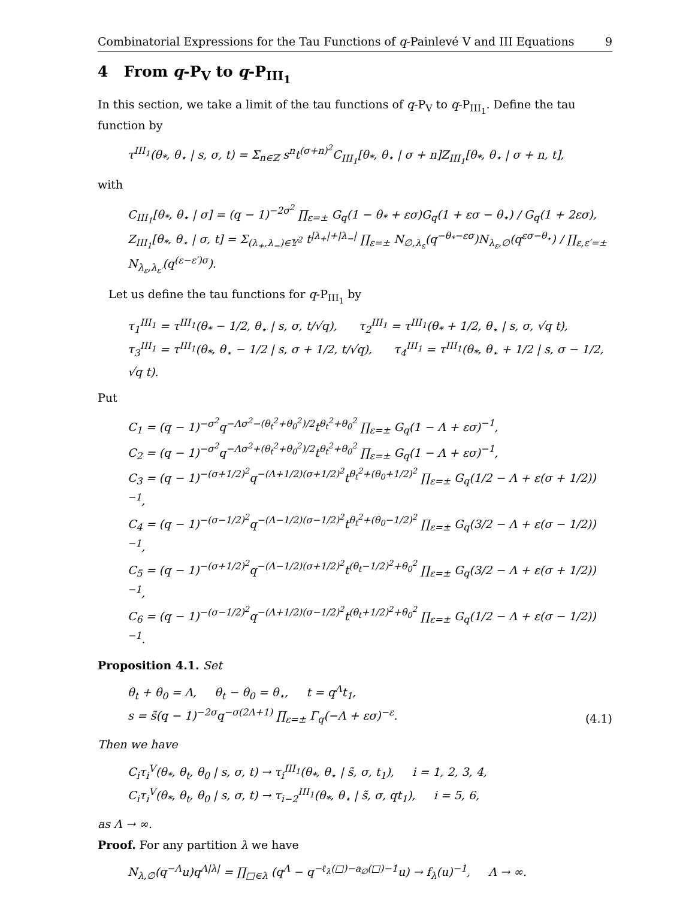Combinatorial Expressions for the Tau Functions of q-Painlevé V and III Equations 9
4 From q-P<sub>V</sub> to q-P<sub>III<sub>1</sub></sub>
In this section, we take a limit of the tau functions of q-P<sub>V</sub> to q-P<sub>III<sub>1</sub></sub>. Define the tau function by
τ<sup>III<sub>1</sub></sup>(θ<sub>*</sub>, θ<sub>⋆</sub> | s, σ, t) = Σ<sub>n∈ℤ</sub> s<sup>n</sup>t<sup>(σ+n)<sup>2</sup></sup>C<sub>III<sub>1</sub></sub>[θ<sub>*</sub>, θ<sub>⋆</sub> | σ + n]Z<sub>III<sub>1</sub></sub>[θ<sub>*</sub>, θ<sub>⋆</sub> | σ + n, t],
with
C<sub>III<sub>1</sub></sub>[θ<sub>*</sub>, θ<sub>⋆</sub> | σ] = (q − 1)<sup>−2σ<sup>2</sup></sup> ∏<sub>ε=±</sub> G<sub>q</sub>(1 − θ<sub>*</sub> + εσ)G<sub>q</sub>(1 + εσ − θ<sub>⋆</sub>) / G<sub>q</sub>(1 + 2εσ),
Z<sub>III<sub>1</sub></sub>[θ<sub>*</sub>, θ<sub>⋆</sub> | σ, t] = Σ<sub>(λ<sub>+</sub>,λ<sub>−</sub>)∈𝕐<sup>2</sup></sub> t<sup>|λ<sub>+</sub>|+|λ<sub>−</sub>|</sup> ∏<sub>ε=±</sub> N<sub>∅,λ<sub>ε</sub></sub>(q<sup>−θ<sub>*</sub>−εσ</sup>)N<sub>λ<sub>ε</sub>,∅</sub>(q<sup>εσ−θ<sub>⋆</sub></sup>) / ∏<sub>ε,ε′=±</sub> N<sub>λ<sub>ε</sub>,λ<sub>ε′</sub></sub>(q<sup>(ε−ε′)σ</sup>).
Let us define the tau functions for q-P<sub>III<sub>1</sub></sub> by
τ<sub>1</sub><sup>III<sub>1</sub></sup> = τ<sup>III<sub>1</sub></sup>(θ<sub>*</sub> − 1/2, θ<sub>⋆</sub> | s, σ, t/√q), τ<sub>2</sub><sup>III<sub>1</sub></sup> = τ<sup>III<sub>1</sub></sup>(θ<sub>*</sub> + 1/2, θ<sub>⋆</sub> | s, σ, √q t),
τ<sub>3</sub><sup>III<sub>1</sub></sup> = τ<sup>III<sub>1</sub></sup>(θ<sub>*</sub>, θ<sub>⋆</sub> − 1/2 | s, σ + 1/2, t/√q), τ<sub>4</sub><sup>III<sub>1</sub></sup> = τ<sup>III<sub>1</sub></sup>(θ<sub>*</sub>, θ<sub>⋆</sub> + 1/2 | s, σ − 1/2, √q t).
Put
C<sub>1</sub> = (q − 1)<sup>−σ<sup>2</sup></sup>q<sup>−Λσ<sup>2</sup>−(θ<sub>t</sub><sup>2</sup>+θ<sub>0</sub><sup>2</sup>)/2</sup>t<sup>θ<sub>t</sub><sup>2</sup>+θ<sub>0</sub><sup>2</sup></sup> ∏<sub>ε=±</sub> G<sub>q</sub>(1 − Λ + εσ)<sup>−1</sup>,
C<sub>2</sub> = (q − 1)<sup>−σ<sup>2</sup></sup>q<sup>−Λσ<sup>2</sup>+(θ<sub>t</sub><sup>2</sup>+θ<sub>0</sub><sup>2</sup>)/2</sup>t<sup>θ<sub>t</sub><sup>2</sup>+θ<sub>0</sub><sup>2</sup></sup> ∏<sub>ε=±</sub> G<sub>q</sub>(1 − Λ + εσ)<sup>−1</sup>,
C<sub>3</sub> = (q − 1)<sup>−(σ+1/2)<sup>2</sup></sup>q<sup>−(Λ+1/2)(σ+1/2)<sup>2</sup></sup>t<sup>θ<sub>t</sub><sup>2</sup>+(θ<sub>0</sub>+1/2)<sup>2</sup></sup> ∏<sub>ε=±</sub> G<sub>q</sub>(1/2 − Λ + ε(σ + 1/2))<sup>−1</sup>,
C<sub>4</sub> = (q − 1)<sup>−(σ−1/2)<sup>2</sup></sup>q<sup>−(Λ−1/2)(σ−1/2)<sup>2</sup></sup>t<sup>θ<sub>t</sub><sup>2</sup>+(θ<sub>0</sub>−1/2)<sup>2</sup></sup> ∏<sub>ε=±</sub> G<sub>q</sub>(3/2 − Λ + ε(σ − 1/2))<sup>−1</sup>,
C<sub>5</sub> = (q − 1)<sup>−(σ+1/2)<sup>2</sup></sup>q<sup>−(Λ−1/2)(σ+1/2)<sup>2</sup></sup>t<sup>(θ<sub>t</sub>−1/2)<sup>2</sup>+θ<sub>0</sub><sup>2</sup></sup> ∏<sub>ε=±</sub> G<sub>q</sub>(3/2 − Λ + ε(σ + 1/2))<sup>−1</sup>,
C<sub>6</sub> = (q − 1)<sup>−(σ−1/2)<sup>2</sup></sup>q<sup>−(Λ+1/2)(σ−1/2)<sup>2</sup></sup>t<sup>(θ<sub>t</sub>+1/2)<sup>2</sup>+θ<sub>0</sub><sup>2</sup></sup> ∏<sub>ε=±</sub> G<sub>q</sub>(1/2 − Λ + ε(σ − 1/2))<sup>−1</sup>.
Proposition 4.1. Set
θ<sub>t</sub> + θ<sub>0</sub> = Λ, θ<sub>t</sub> − θ<sub>0</sub> = θ<sub>⋆</sub>, t = q<sup>Λ</sup>t<sub>1</sub>,
s = s̃(q − 1)<sup>−2σ</sup>q<sup>−σ(2Λ+1)</sup> ∏<sub>ε=±</sub> Γ<sub>q</sub>(−Λ + εσ)<sup>−ε</sup>. (4.1)
Then we have
C<sub>i</sub>τ<sub>i</sub><sup>V</sup>(θ<sub>*</sub>, θ<sub>t</sub>, θ<sub>0</sub> | s, σ, t) → τ<sub>i</sub><sup>III<sub>1</sub></sup>(θ<sub>*</sub>, θ<sub>⋆</sub> | s̃, σ, t<sub>1</sub>), i = 1, 2, 3, 4,
C<sub>i</sub>τ<sub>i</sub><sup>V</sup>(θ<sub>*</sub>, θ<sub>t</sub>, θ<sub>0</sub> | s, σ, t) → τ<sub>i−2</sub><sup>III<sub>1</sub></sup>(θ<sub>*</sub>, θ<sub>⋆</sub> | s̃, σ, qt<sub>1</sub>), i = 5, 6,
as Λ → ∞.
Proof. For any partition λ we have
N<sub>λ,∅</sub>(q<sup>−Λ</sup>u)q<sup>Λ|λ|</sup> = ∏<sub>□∈λ</sub> (q<sup>Λ</sup> − q<sup>−ℓ<sub>λ</sub>(□)−a<sub>∅</sub>(□)−1</sup>u) → f<sub>λ</sub>(u)<sup>−1</sup>, Λ → ∞.